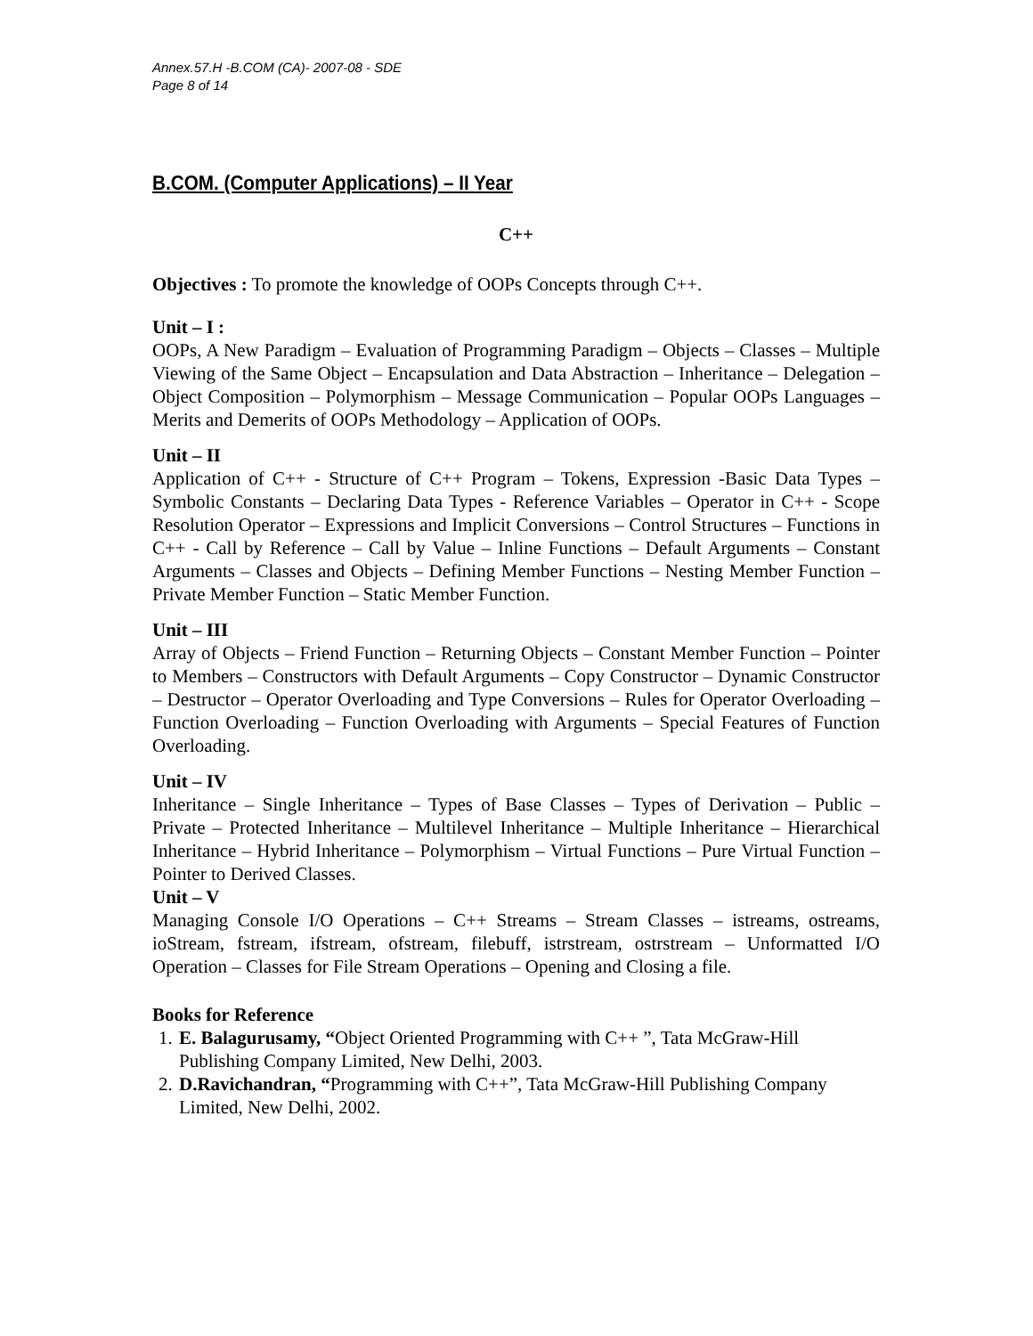Annex.57.H -B.COM (CA)- 2007-08 - SDE
Page 8 of 14
B.COM. (Computer Applications) – II Year
C++
Objectives : To promote the knowledge of OOPs Concepts through C++.
Unit – I :
OOPs, A New Paradigm – Evaluation of Programming Paradigm – Objects – Classes – Multiple Viewing of the Same Object – Encapsulation and Data Abstraction – Inheritance – Delegation – Object Composition – Polymorphism – Message Communication – Popular OOPs Languages – Merits and Demerits of OOPs Methodology – Application of OOPs.
Unit – II
Application of C++ - Structure of C++ Program – Tokens, Expression -Basic Data Types – Symbolic Constants – Declaring Data Types - Reference Variables – Operator in C++ - Scope Resolution Operator – Expressions and Implicit Conversions – Control Structures – Functions in C++ - Call by Reference – Call by Value – Inline Functions – Default Arguments – Constant Arguments – Classes and Objects – Defining Member Functions – Nesting Member Function – Private Member Function – Static Member Function.
Unit – III
Array of Objects – Friend Function – Returning Objects – Constant Member Function – Pointer to Members – Constructors with Default Arguments – Copy Constructor – Dynamic Constructor – Destructor – Operator Overloading and Type Conversions – Rules for Operator Overloading – Function Overloading – Function Overloading with Arguments – Special Features of Function Overloading.
Unit – IV
Inheritance – Single Inheritance – Types of Base Classes – Types of Derivation – Public – Private – Protected Inheritance – Multilevel Inheritance – Multiple Inheritance – Hierarchical Inheritance – Hybrid Inheritance – Polymorphism – Virtual Functions – Pure Virtual Function –Pointer to Derived Classes.
Unit – V
Managing Console I/O Operations – C++ Streams – Stream Classes – istreams, ostreams, ioStream, fstream, ifstream, ofstream, filebuff, istrstream, ostrstream – Unformatted I/O Operation – Classes for File Stream Operations – Opening and Closing a file.
Books for Reference
1. E. Balagurusamy, “Object Oriented Programming with C++ ”, Tata McGraw-Hill Publishing Company Limited, New Delhi, 2003.
2. D.Ravichandran, “Programming with C++”, Tata McGraw-Hill Publishing Company Limited, New Delhi, 2002.